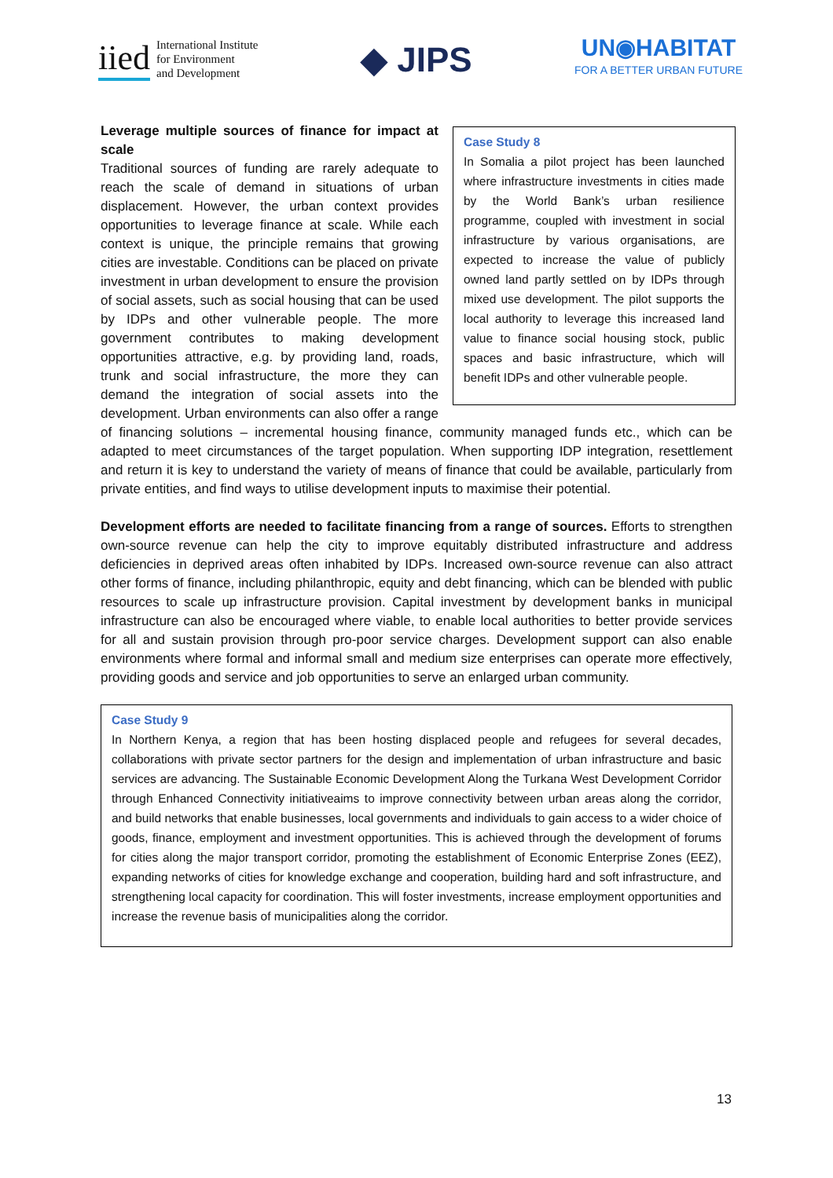iied International Institute
for Environment
and Development
◆ JIPS
UN◉HABITAT
FOR A BETTER URBAN FUTURE
Case Study 8
In Somalia a pilot project has been launched where infrastructure investments in cities made by the World Bank’s urban resilience programme, coupled with investment in social infrastructure by various organisations, are expected to increase the value of publicly owned land partly settled on by IDPs through mixed use development. The pilot supports the local authority to leverage this increased land value to finance social housing stock, public spaces and basic infrastructure, which will benefit IDPs and other vulnerable people.
Leverage multiple sources of finance for impact at scale
Traditional sources of funding are rarely adequate to reach the scale of demand in situations of urban displacement. However, the urban context provides opportunities to leverage finance at scale. While each context is unique, the principle remains that growing cities are investable. Conditions can be placed on private investment in urban development to ensure the provision of social assets, such as social housing that can be used by IDPs and other vulnerable people. The more government contributes to making development opportunities attractive, e.g. by providing land, roads, trunk and social infrastructure, the more they can demand the integration of social assets into the development. Urban environments can also offer a range of financing solutions – incremental housing finance, community managed funds etc., which can be adapted to meet circumstances of the target population. When supporting IDP integration, resettlement and return it is key to understand the variety of means of finance that could be available, particularly from private entities, and find ways to utilise development inputs to maximise their potential.
Development efforts are needed to facilitate financing from a range of sources. Efforts to strengthen own-source revenue can help the city to improve equitably distributed infrastructure and address deficiencies in deprived areas often inhabited by IDPs. Increased own-source revenue can also attract other forms of finance, including philanthropic, equity and debt financing, which can be blended with public resources to scale up infrastructure provision. Capital investment by development banks in municipal infrastructure can also be encouraged where viable, to enable local authorities to better provide services for all and sustain provision through pro-poor service charges. Development support can also enable environments where formal and informal small and medium size enterprises can operate more effectively, providing goods and service and job opportunities to serve an enlarged urban community.
Case Study 9
In Northern Kenya, a region that has been hosting displaced people and refugees for several decades, collaborations with private sector partners for the design and implementation of urban infrastructure and basic services are advancing. The Sustainable Economic Development Along the Turkana West Development Corridor through Enhanced Connectivity initiativeaims to improve connectivity between urban areas along the corridor, and build networks that enable businesses, local governments and individuals to gain access to a wider choice of goods, finance, employment and investment opportunities. This is achieved through the development of forums for cities along the major transport corridor, promoting the establishment of Economic Enterprise Zones (EEZ), expanding networks of cities for knowledge exchange and cooperation, building hard and soft infrastructure, and strengthening local capacity for coordination. This will foster investments, increase employment opportunities and increase the revenue basis of municipalities along the corridor.
13